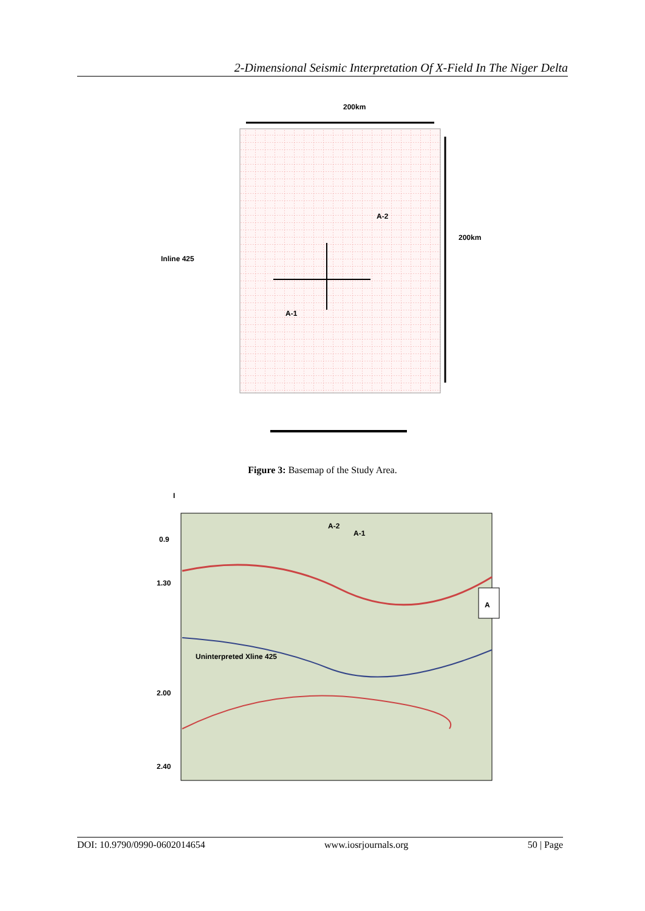2-Dimensional Seismic Interpretation Of X-Field In The Niger Delta
200km
200km
Inline 425
A-2
A-1
Figure 3: Basemap of the Study Area.
A
0.9
1.30
2.00
2.40
A-2
A-1
Uninterpreted Xline 425
I
DOI: 10.9790/0990-0602014654 www.iosrjournals.org 50 | Page